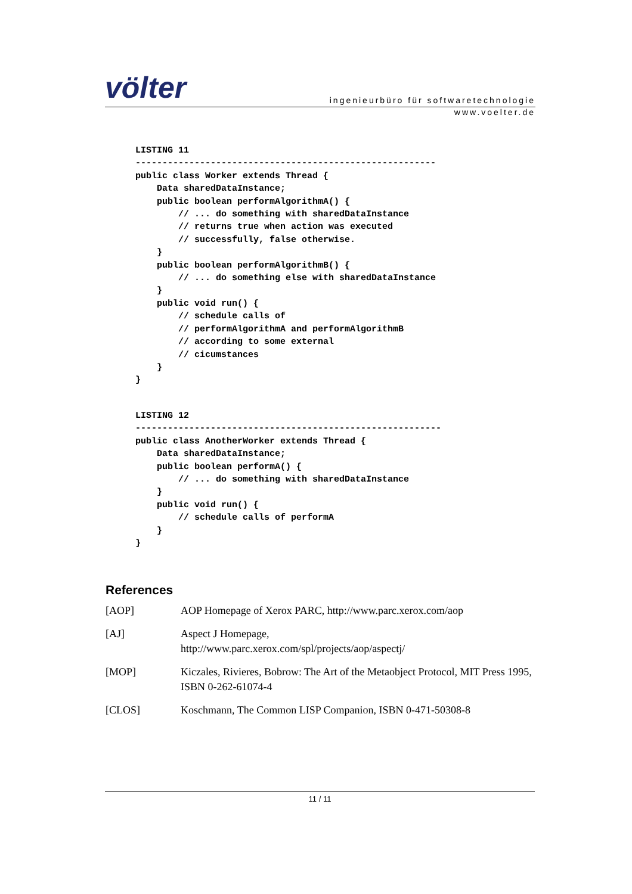völter
ingenieurbüro für softwaretechnologie
www.voelter.de
LISTING 11
--------------------------------------------------------
public class Worker extends Thread {
    Data sharedDataInstance;
    public boolean performAlgorithmA() {
        // ... do something with sharedDataInstance
        // returns true when action was executed
        // successfully, false otherwise.
    }
    public boolean performAlgorithmB() {
        // ... do something else with sharedDataInstance
    }
    public void run() {
        // schedule calls of
        // performAlgorithmA and performAlgorithmB
        // according to some external
        // cicumstances
    }
}
LISTING 12
---------------------------------------------------------
public class AnotherWorker extends Thread {
    Data sharedDataInstance;
    public boolean performA() {
        // ... do something with sharedDataInstance
    }
    public void run() {
        // schedule calls of performA
    }
}
References
[AOP] AOP Homepage of Xerox PARC, http://www.parc.xerox.com/aop
[AJ] Aspect J Homepage,
http://www.parc.xerox.com/spl/projects/aop/aspectj/
[MOP] Kiczales, Rivieres, Bobrow: The Art of the Metaobject Protocol, MIT Press 1995, ISBN 0-262-61074-4
[CLOS] Koschmann, The Common LISP Companion, ISBN 0-471-50308-8
11 / 11